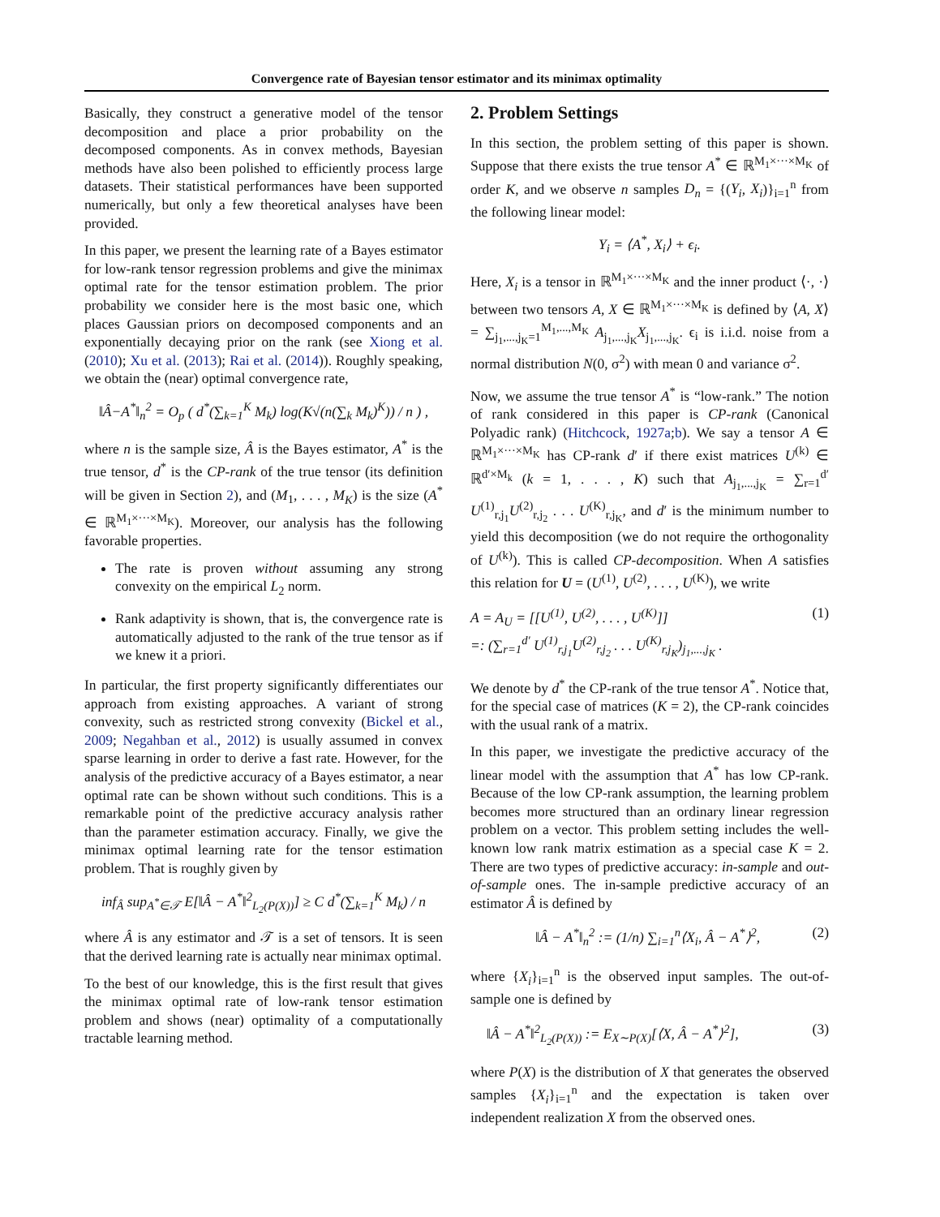Convergence rate of Bayesian tensor estimator and its minimax optimality
Basically, they construct a generative model of the tensor decomposition and place a prior probability on the decomposed components. As in convex methods, Bayesian methods have also been polished to efficiently process large datasets. Their statistical performances have been supported numerically, but only a few theoretical analyses have been provided.
In this paper, we present the learning rate of a Bayes estimator for low-rank tensor regression problems and give the minimax optimal rate for the tensor estimation problem. The prior probability we consider here is the most basic one, which places Gaussian priors on decomposed components and an exponentially decaying prior on the rank (see Xiong et al. (2010); Xu et al. (2013); Rai et al. (2014)). Roughly speaking, we obtain the (near) optimal convergence rate,
‖Â−A<sup>*</sup>‖<sub>n</sub><sup>2</sup> = O<sub>p</sub> ( d<sup>*</sup>(∑<sub>k=1</sub><sup>K</sup> M<sub>k</sub>) log(K√(n(∑<sub>k</sub> M<sub>k</sub>)<sup>K</sup>)) / n ) ,
where n is the sample size, Â is the Bayes estimator, A<sup>*</sup> is the true tensor, d<sup>*</sup> is the CP-rank of the true tensor (its definition will be given in Section 2), and (M<sub>1</sub>, . . . , M<sub>K</sub>) is the size (A<sup>*</sup> ∈ ℝ<sup>M<sub>1</sub>×···×M<sub>K</sub></sup>). Moreover, our analysis has the following favorable properties.
The rate is proven without assuming any strong convexity on the empirical L<sub>2</sub> norm.
Rank adaptivity is shown, that is, the convergence rate is automatically adjusted to the rank of the true tensor as if we knew it a priori.
In particular, the first property significantly differentiates our approach from existing approaches. A variant of strong convexity, such as restricted strong convexity (Bickel et al., 2009; Negahban et al., 2012) is usually assumed in convex sparse learning in order to derive a fast rate. However, for the analysis of the predictive accuracy of a Bayes estimator, a near optimal rate can be shown without such conditions. This is a remarkable point of the predictive accuracy analysis rather than the parameter estimation accuracy. Finally, we give the minimax optimal learning rate for the tensor estimation problem. That is roughly given by
inf<sub>Â</sub> sup<sub>A<sup>*</sup>∈𝒯</sub> E[‖Â − A<sup>*</sup>‖<sup>2</sup><sub>L<sub>2</sub>(P(X))</sub>] ≥ C d<sup>*</sup>(∑<sub>k=1</sub><sup>K</sup> M<sub>k</sub>) / n
where Â is any estimator and 𝒯 is a set of tensors. It is seen that the derived learning rate is actually near minimax optimal.
To the best of our knowledge, this is the first result that gives the minimax optimal rate of low-rank tensor estimation problem and shows (near) optimality of a computationally tractable learning method.
2. Problem Settings
In this section, the problem setting of this paper is shown. Suppose that there exists the true tensor A<sup>*</sup> ∈ ℝ<sup>M<sub>1</sub>×···×M<sub>K</sub></sup> of order K, and we observe n samples D<sub>n</sub> = {(Y<sub>i</sub>, X<sub>i</sub>)}<sub>i=1</sub><sup>n</sup> from the following linear model:
Y<sub>i</sub> = ⟨A<sup>*</sup>, X<sub>i</sub>⟩ + ϵ<sub>i</sub>.
Here, X<sub>i</sub> is a tensor in ℝ<sup>M<sub>1</sub>×···×M<sub>K</sub></sup> and the inner product ⟨·, ·⟩ between two tensors A, X ∈ ℝ<sup>M<sub>1</sub>×···×M<sub>K</sub></sup> is defined by ⟨A, X⟩ = ∑<sub>j<sub>1</sub>,...,j<sub>K</sub>=1</sub><sup>M<sub>1</sub>,...,M<sub>K</sub></sup> A<sub>j<sub>1</sub>,...,j<sub>K</sub></sub>X<sub>j<sub>1</sub>,...,j<sub>K</sub></sub>. ϵ<sub>i</sub> is i.i.d. noise from a normal distribution N(0, σ<sup>2</sup>) with mean 0 and variance σ<sup>2</sup>.
Now, we assume the true tensor A<sup>*</sup> is “low-rank.” The notion of rank considered in this paper is CP-rank (Canonical Polyadic rank) (Hitchcock, 1927a;b). We say a tensor A ∈ ℝ<sup>M<sub>1</sub>×···×M<sub>K</sub></sup> has CP-rank d′ if there exist matrices U<sup>(k)</sup> ∈ ℝ<sup>d′×M<sub>k</sub></sup> (k = 1, . . . , K) such that A<sub>j<sub>1</sub>,...,j<sub>K</sub></sub> = ∑<sub>r=1</sub><sup>d′</sup> U<sup>(1)</sup><sub>r,j<sub>1</sub></sub>U<sup>(2)</sup><sub>r,j<sub>2</sub></sub> . . . U<sup>(K)</sup><sub>r,j<sub>K</sub></sub>, and d′ is the minimum number to yield this decomposition (we do not require the orthogonality of U<sup>(k)</sup>). This is called CP-decomposition. When A satisfies this relation for U = (U<sup>(1)</sup>, U<sup>(2)</sup>, . . . , U<sup>(K)</sup>), we write
A = A<sub>U</sub> = [[U<sup>(1)</sup>, U<sup>(2)</sup>, . . . , U<sup>(K)</sup>]]
=: (∑<sub>r=1</sub><sup>d′</sup> U<sup>(1)</sup><sub>r,j<sub>1</sub></sub>U<sup>(2)</sup><sub>r,j<sub>2</sub></sub> . . . U<sup>(K)</sup><sub>r,j<sub>K</sub></sub>)<sub>j<sub>1</sub>,...,j<sub>K</sub></sub> . (1)
We denote by d<sup>*</sup> the CP-rank of the true tensor A<sup>*</sup>. Notice that, for the special case of matrices (K = 2), the CP-rank coincides with the usual rank of a matrix.
In this paper, we investigate the predictive accuracy of the linear model with the assumption that A<sup>*</sup> has low CP-rank. Because of the low CP-rank assumption, the learning problem becomes more structured than an ordinary linear regression problem on a vector. This problem setting includes the well-known low rank matrix estimation as a special case K = 2. There are two types of predictive accuracy: in-sample and out-of-sample ones. The in-sample predictive accuracy of an estimator Â is defined by
‖Â − A<sup>*</sup>‖<sub>n</sub><sup>2</sup> := (1/n) ∑<sub>i=1</sub><sup>n</sup>⟨X<sub>i</sub>, Â − A<sup>*</sup>⟩<sup>2</sup>, (2)
where {X<sub>i</sub>}<sub>i=1</sub><sup>n</sup> is the observed input samples. The out-of-sample one is defined by
‖Â − A<sup>*</sup>‖<sup>2</sup><sub>L<sub>2</sub>(P(X))</sub> := E<sub>X∼P(X)</sub>[⟨X, Â − A<sup>*</sup>⟩<sup>2</sup>], (3)
where P(X) is the distribution of X that generates the observed samples {X<sub>i</sub>}<sub>i=1</sub><sup>n</sup> and the expectation is taken over independent realization X from the observed ones.